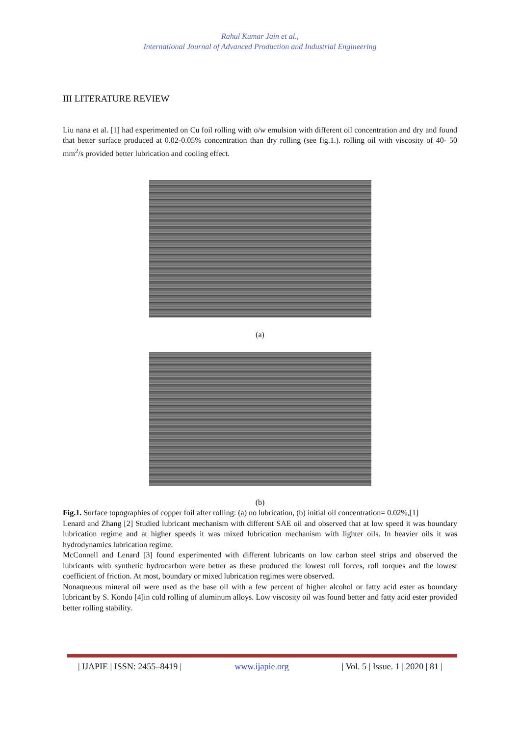Rahul Kumar Jain et al.,
International Journal of Advanced Production and Industrial Engineering
III LITERATURE REVIEW
Liu nana et al. [1] had experimented on Cu foil rolling with o/w emulsion with different oil concentration and dry and found that better surface produced at 0.02-0.05% concentration than dry rolling (see fig.1.). rolling oil with viscosity of 40- 50 mm<sup>2</sup>/s provided better lubrication and cooling effect.
(a)
(b)
Fig.1. Surface topographies of copper foil after rolling: (a) no lubrication, (b) initial oil concentration= 0.02%,[1]
Lenard and Zhang [2] Studied lubricant mechanism with different SAE oil and observed that at low speed it was boundary lubrication regime and at higher speeds it was mixed lubrication mechanism with lighter oils. In heavier oils it was hydrodynamics lubrication regime.
McConnell and Lenard [3] found experimented with different lubricants on low carbon steel strips and observed the lubricants with synthetic hydrocarbon were better as these produced the lowest roll forces, roll torques and the lowest coefficient of friction. At most, boundary or mixed lubrication regimes were observed.
Nonaqueous mineral oil were used as the base oil with a few percent of higher alcohol or fatty acid ester as boundary lubricant by S. Kondo [4]in cold rolling of aluminum alloys. Low viscosity oil was found better and fatty acid ester provided better rolling stability.
| IJAPIE | ISSN: 2455–8419 | www.ijapie.org | Vol. 5 | Issue. 1 | 2020 | 81 |